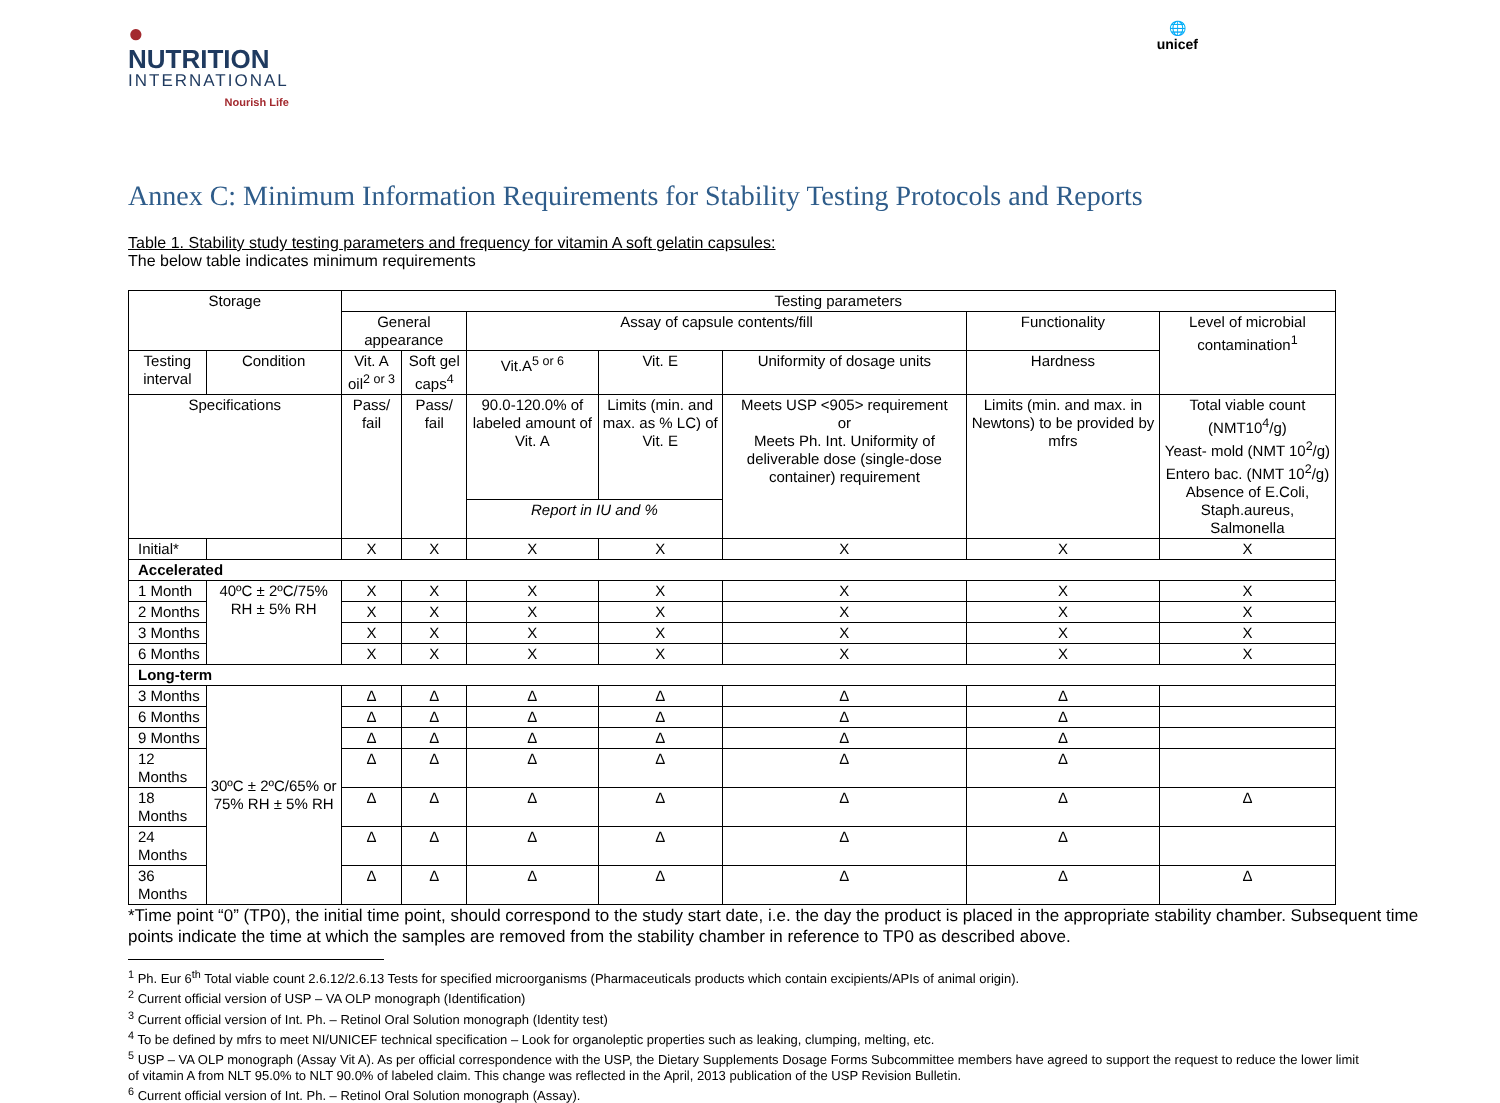●
NUTRITION
INTERNATIONAL
Nourish Life
🌐
unicef
Annex C: Minimum Information Requirements for Stability Testing Protocols and Reports
Table 1. Stability study testing parameters and frequency for vitamin A soft gelatin capsules:
The below table indicates minimum requirements
| Storage | | Testing parameters | | | | | | |
| --- | --- | --- | --- | --- | --- | --- | --- | --- |
| | | General appearance | | Assay of capsule contents/fill | | | Functionality | Level of microbial contamination<sup>1</sup> |
| Testing interval | Condition | Vit. A oil<sup>2 or 3</sup> | Soft gel caps<sup>4</sup> | Vit.A<sup>5 or 6</sup> | Vit. E | Uniformity of dosage units | Hardness | |
| Specifications | | Pass/ fail | Pass/ fail | 90.0-120.0% of labeled amount of Vit. A | Limits (min. and max. as % LC) of Vit. E | Meets USP <905> requirement or Meets Ph. Int. Uniformity of deliverable dose (single-dose container) requirement | Limits (min. and max. in Newtons) to be provided by mfrs | Total viable count (NMT10<sup>4</sup>/g) Yeast- mold (NMT 10<sup>2</sup>/g) Entero bac. (NMT 10<sup>2</sup>/g) Absence of E.Coli, Staph.aureus, Salmonella |
| | | | | Report in IU and % | | | | |
| Initial* | | X | X | X | X | X | X | X |
| Accelerated | | | | | | | | |
| 1 Month | 40ºC ± 2ºC/75% RH ± 5% RH | X | X | X | X | X | X | X |
| 2 Months | | X | X | X | X | X | X | X |
| 3 Months | | X | X | X | X | X | X | X |
| 6 Months | | X | X | X | X | X | X | X |
| Long-term | | | | | | | | |
| 3 Months | 30ºC ± 2ºC/65% or 75% RH ± 5% RH | Δ | Δ | Δ | Δ | Δ | Δ | |
| 6 Months | | Δ | Δ | Δ | Δ | Δ | Δ | |
| 9 Months | | Δ | Δ | Δ | Δ | Δ | Δ | |
| 12 Months | | Δ | Δ | Δ | Δ | Δ | Δ | |
| 18 Months | | Δ | Δ | Δ | Δ | Δ | Δ | Δ |
| 24 Months | | Δ | Δ | Δ | Δ | Δ | Δ | |
| 36 Months | | Δ | Δ | Δ | Δ | Δ | Δ | Δ |
*Time point “0” (TP0), the initial time point, should correspond to the study start date, i.e. the day the product is placed in the appropriate stability chamber. Subsequent time points indicate the time at which the samples are removed from the stability chamber in reference to TP0 as described above.
<sup>1</sup> Ph. Eur 6<sup>th</sup> Total viable count 2.6.12/2.6.13 Tests for specified microorganisms (Pharmaceuticals products which contain excipients/APIs of animal origin).
<sup>2</sup> Current official version of USP – VA OLP monograph (Identification)
<sup>3</sup> Current official version of Int. Ph. – Retinol Oral Solution monograph (Identity test)
<sup>4</sup> To be defined by mfrs to meet NI/UNICEF technical specification – Look for organoleptic properties such as leaking, clumping, melting, etc.
<sup>5</sup> USP – VA OLP monograph (Assay Vit A). As per official correspondence with the USP, the Dietary Supplements Dosage Forms Subcommittee members have agreed to support the request to reduce the lower limit of vitamin A from NLT 95.0% to NLT 90.0% of labeled claim. This change was reflected in the April, 2013 publication of the USP Revision Bulletin.
<sup>6</sup> Current official version of Int. Ph. – Retinol Oral Solution monograph (Assay).